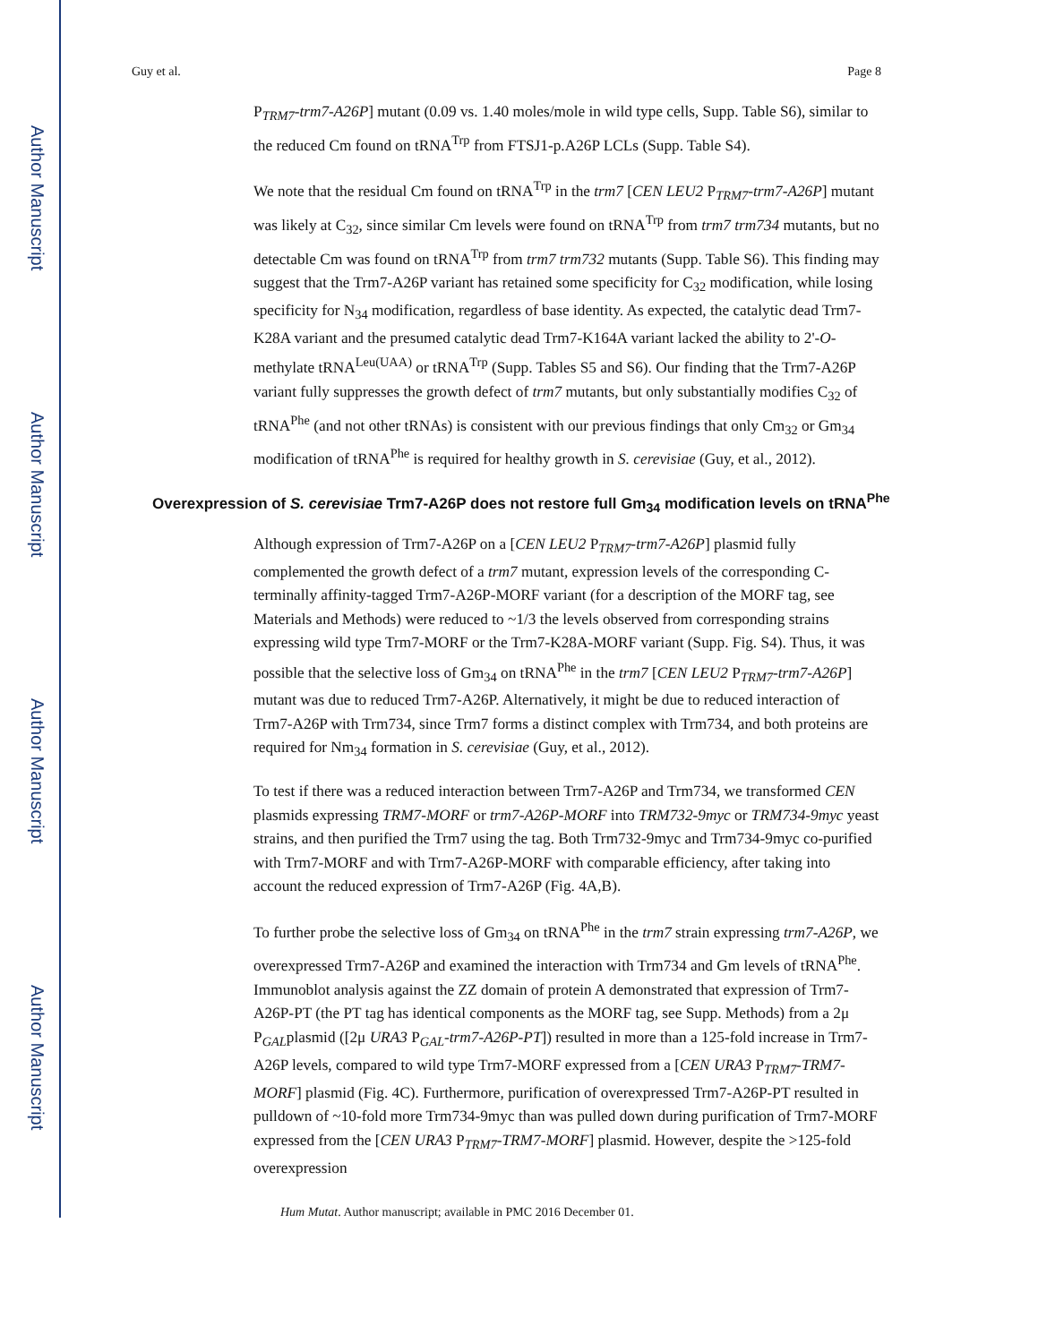Author Manuscript
Author Manuscript
Author Manuscript
Author Manuscript
Guy et al. Page 8
P<sub>TRM7</sub>-trm7-A26P] mutant (0.09 vs. 1.40 moles/mole in wild type cells, Supp. Table S6), similar to the reduced Cm found on tRNA<sup>Trp</sup> from FTSJ1-p.A26P LCLs (Supp. Table S4).
We note that the residual Cm found on tRNA<sup>Trp</sup> in the trm7 [CEN LEU2 P<sub>TRM7</sub>-trm7-A26P] mutant was likely at C<sub>32</sub>, since similar Cm levels were found on tRNA<sup>Trp</sup> from trm7 trm734 mutants, but no detectable Cm was found on tRNA<sup>Trp</sup> from trm7 trm732 mutants (Supp. Table S6). This finding may suggest that the Trm7-A26P variant has retained some specificity for C<sub>32</sub> modification, while losing specificity for N<sub>34</sub> modification, regardless of base identity. As expected, the catalytic dead Trm7-K28A variant and the presumed catalytic dead Trm7-K164A variant lacked the ability to 2'-O-methylate tRNA<sup>Leu(UAA)</sup> or tRNA<sup>Trp</sup> (Supp. Tables S5 and S6). Our finding that the Trm7-A26P variant fully suppresses the growth defect of trm7 mutants, but only substantially modifies C<sub>32</sub> of tRNA<sup>Phe</sup> (and not other tRNAs) is consistent with our previous findings that only Cm<sub>32</sub> or Gm<sub>34</sub> modification of tRNA<sup>Phe</sup> is required for healthy growth in S. cerevisiae (Guy, et al., 2012).
Overexpression of S. cerevisiae Trm7-A26P does not restore full Gm<sub>34</sub> modification levels on tRNA<sup>Phe</sup>
Although expression of Trm7-A26P on a [CEN LEU2 P<sub>TRM7</sub>-trm7-A26P] plasmid fully complemented the growth defect of a trm7 mutant, expression levels of the corresponding C-terminally affinity-tagged Trm7-A26P-MORF variant (for a description of the MORF tag, see Materials and Methods) were reduced to ~1/3 the levels observed from corresponding strains expressing wild type Trm7-MORF or the Trm7-K28A-MORF variant (Supp. Fig. S4). Thus, it was possible that the selective loss of Gm<sub>34</sub> on tRNA<sup>Phe</sup> in the trm7 [CEN LEU2 P<sub>TRM7</sub>-trm7-A26P] mutant was due to reduced Trm7-A26P. Alternatively, it might be due to reduced interaction of Trm7-A26P with Trm734, since Trm7 forms a distinct complex with Trm734, and both proteins are required for Nm<sub>34</sub> formation in S. cerevisiae (Guy, et al., 2012).
To test if there was a reduced interaction between Trm7-A26P and Trm734, we transformed CEN plasmids expressing TRM7-MORF or trm7-A26P-MORF into TRM732-9myc or TRM734-9myc yeast strains, and then purified the Trm7 using the tag. Both Trm732-9myc and Trm734-9myc co-purified with Trm7-MORF and with Trm7-A26P-MORF with comparable efficiency, after taking into account the reduced expression of Trm7-A26P (Fig. 4A,B).
To further probe the selective loss of Gm<sub>34</sub> on tRNA<sup>Phe</sup> in the trm7 strain expressing trm7-A26P, we overexpressed Trm7-A26P and examined the interaction with Trm734 and Gm levels of tRNA<sup>Phe</sup>. Immunoblot analysis against the ZZ domain of protein A demonstrated that expression of Trm7-A26P-PT (the PT tag has identical components as the MORF tag, see Supp. Methods) from a 2μ P<sub>GAL</sub>plasmid ([2μ URA3 P<sub>GAL</sub>-trm7-A26P-PT]) resulted in more than a 125-fold increase in Trm7-A26P levels, compared to wild type Trm7-MORF expressed from a [CEN URA3 P<sub>TRM7</sub>-TRM7-MORF] plasmid (Fig. 4C). Furthermore, purification of overexpressed Trm7-A26P-PT resulted in pulldown of ~10-fold more Trm734-9myc than was pulled down during purification of Trm7-MORF expressed from the [CEN URA3 P<sub>TRM7</sub>-TRM7-MORF] plasmid. However, despite the >125-fold overexpression
Hum Mutat. Author manuscript; available in PMC 2016 December 01.